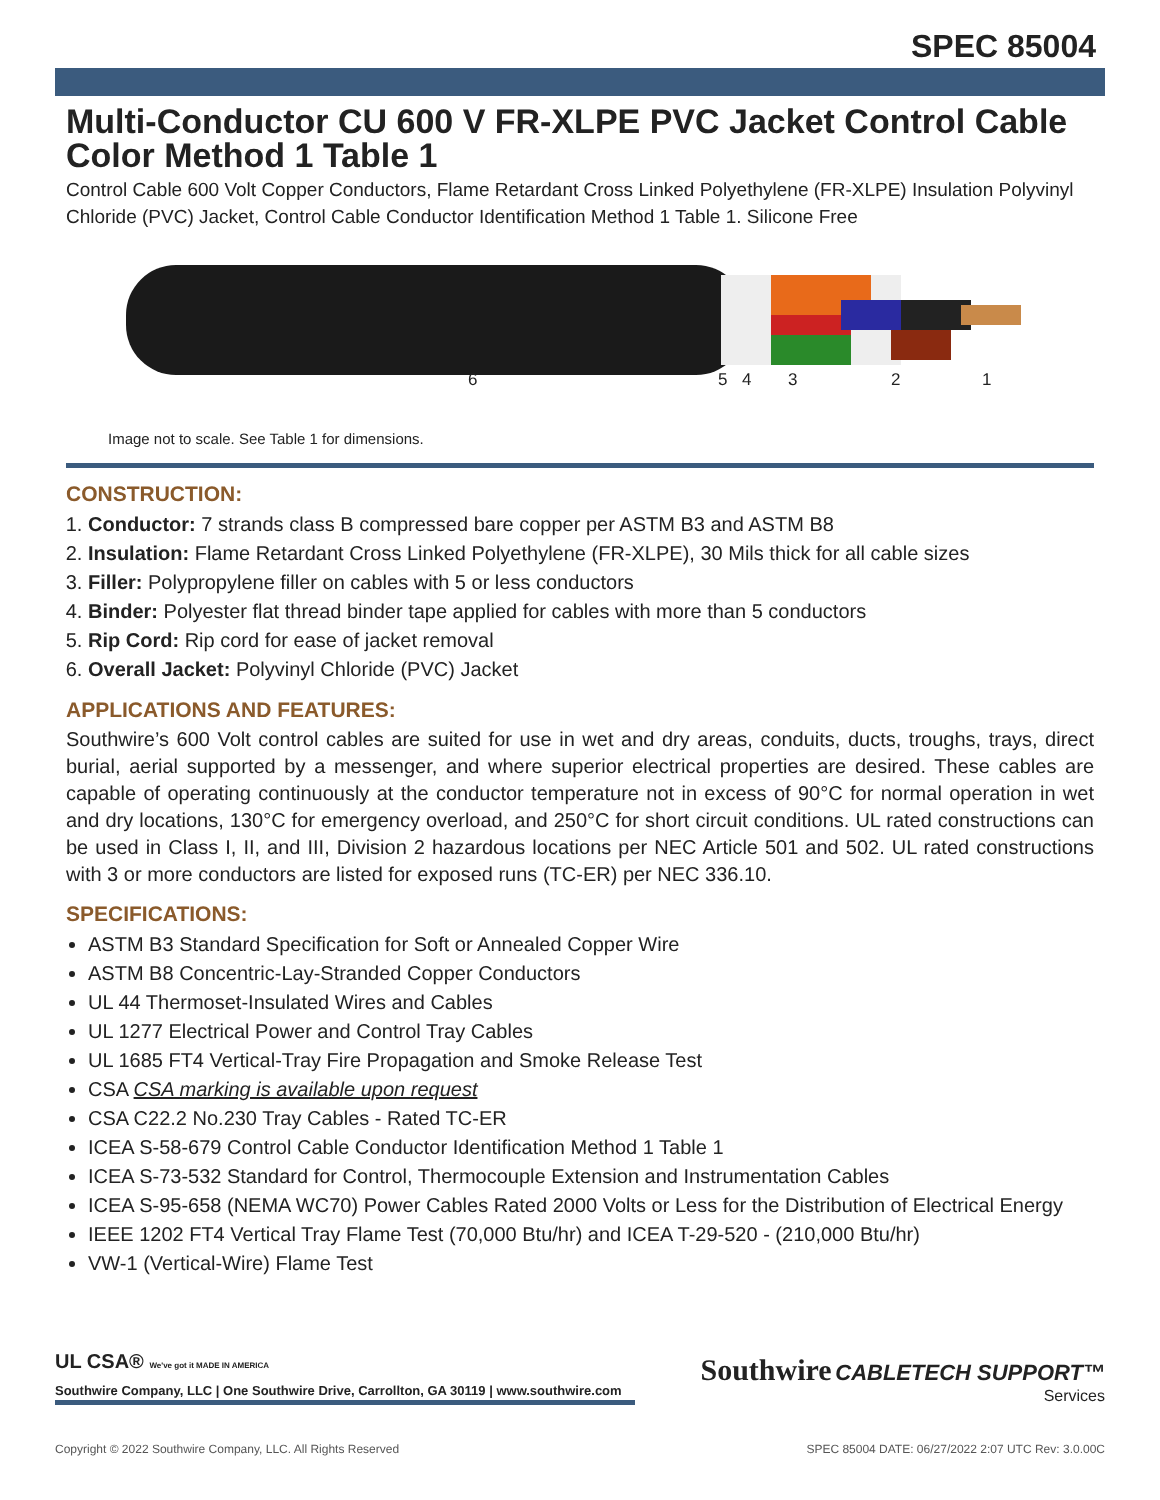SPEC 85004
Multi-Conductor CU 600 V FR-XLPE PVC Jacket Control Cable Color Method 1 Table 1
Control Cable 600 Volt Copper Conductors, Flame Retardant Cross Linked Polyethylene (FR-XLPE) Insulation Polyvinyl Chloride (PVC) Jacket, Control Cable Conductor Identification Method 1 Table 1. Silicone Free
6 5 4 3 2 1
Image not to scale. See Table 1 for dimensions.
CONSTRUCTION:
1. Conductor: 7 strands class B compressed bare copper per ASTM B3 and ASTM B8
2. Insulation: Flame Retardant Cross Linked Polyethylene (FR-XLPE), 30 Mils thick for all cable sizes
3. Filler: Polypropylene filler on cables with 5 or less conductors
4. Binder: Polyester flat thread binder tape applied for cables with more than 5 conductors
5. Rip Cord: Rip cord for ease of jacket removal
6. Overall Jacket: Polyvinyl Chloride (PVC) Jacket
APPLICATIONS AND FEATURES:
Southwire’s 600 Volt control cables are suited for use in wet and dry areas, conduits, ducts, troughs, trays, direct burial, aerial supported by a messenger, and where superior electrical properties are desired. These cables are capable of operating continuously at the conductor temperature not in excess of 90°C for normal operation in wet and dry locations, 130°C for emergency overload, and 250°C for short circuit conditions. UL rated constructions can be used in Class I, II, and III, Division 2 hazardous locations per NEC Article 501 and 502. UL rated constructions with 3 or more conductors are listed for exposed runs (TC-ER) per NEC 336.10.
SPECIFICATIONS:
ASTM B3 Standard Specification for Soft or Annealed Copper Wire
ASTM B8 Concentric-Lay-Stranded Copper Conductors
UL 44 Thermoset-Insulated Wires and Cables
UL 1277 Electrical Power and Control Tray Cables
UL 1685 FT4 Vertical-Tray Fire Propagation and Smoke Release Test
CSA CSA marking is available upon request
CSA C22.2 No.230 Tray Cables - Rated TC-ER
ICEA S-58-679 Control Cable Conductor Identification Method 1 Table 1
ICEA S-73-532 Standard for Control, Thermocouple Extension and Instrumentation Cables
ICEA S-95-658 (NEMA WC70) Power Cables Rated 2000 Volts or Less for the Distribution of Electrical Energy
IEEE 1202 FT4 Vertical Tray Flame Test (70,000 Btu/hr) and ICEA T-29-520 - (210,000 Btu/hr)
VW-1 (Vertical-Wire) Flame Test
UL CSA® We've got it MADE IN AMERICA
Southwire Company, LLC | One Southwire Drive, Carrollton, GA 30119 | www.southwire.com
Southwire CABLETECH SUPPORT™
Services
Copyright © 2022 Southwire Company, LLC. All Rights Reserved SPEC 85004 DATE: 06/27/2022 2:07 UTC Rev: 3.0.00C